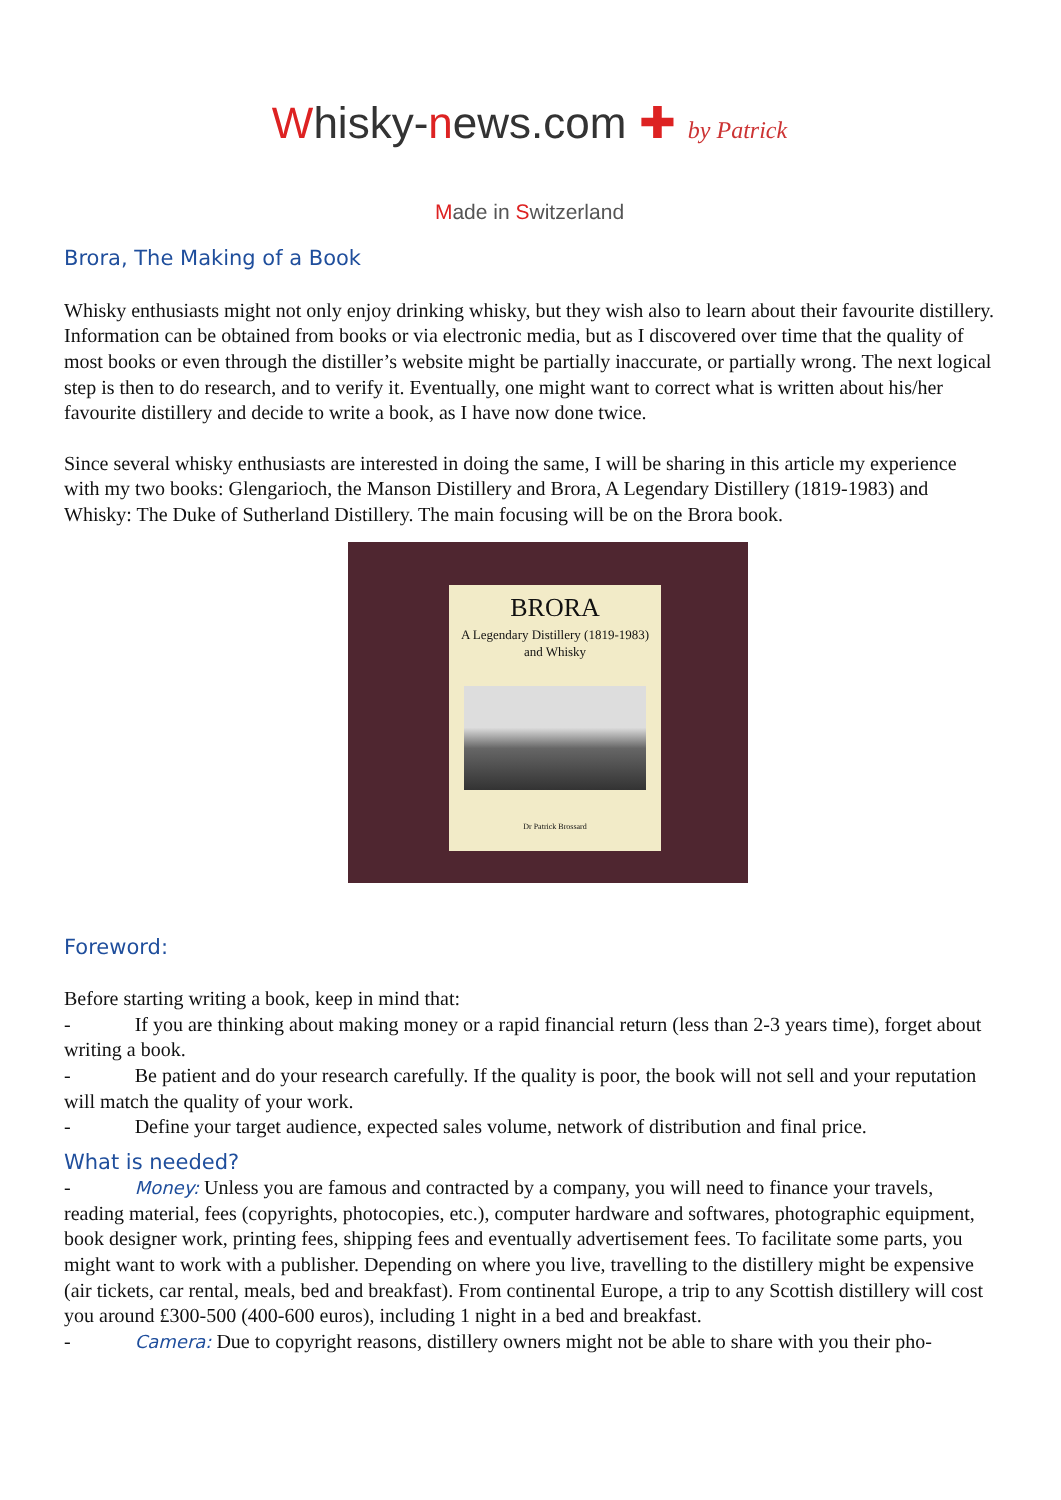Whisky-news.com ✚ by Patrick
Made in Switzerland
Brora, The Making of a Book
Whisky enthusiasts might not only enjoy drinking whisky, but they wish also to learn about their favourite distillery. Information can be obtained from books or via electronic media, but as I discovered over time that the quality of most books or even through the distiller’s website might be partially inaccurate, or partially wrong. The next logical step is then to do research, and to verify it. Eventually, one might want to correct what is written about his/her favourite distillery and decide to write a book, as I have now done twice.
Since several whisky enthusiasts are interested in doing the same, I will be sharing in this article my experience with my two books: Glengarioch, the Manson Distillery and Brora, A Legendary Distillery (1819-1983) and Whisky: The Duke of Sutherland Distillery. The main focusing will be on the Brora book.
BRORA
A Legendary Distillery (1819-1983)
and Whisky
Dr Patrick Brossard
Foreword:
Before starting writing a book, keep in mind that:
- If you are thinking about making money or a rapid financial return (less than 2-3 years time), forget about writing a book.
- Be patient and do your research carefully. If the quality is poor, the book will not sell and your reputation will match the quality of your work.
- Define your target audience, expected sales volume, network of distribution and final price.
What is needed?
- Money: Unless you are famous and contracted by a company, you will need to finance your travels, reading material, fees (copyrights, photocopies, etc.), computer hardware and softwares, photographic equipment, book designer work, printing fees, shipping fees and eventually advertisement fees. To facilitate some parts, you might want to work with a publisher. Depending on where you live, travelling to the distillery might be expensive (air tickets, car rental, meals, bed and breakfast). From continental Europe, a trip to any Scottish distillery will cost you around £300-500 (400-600 euros), including 1 night in a bed and breakfast.
- Camera: Due to copyright reasons, distillery owners might not be able to share with you their pho-